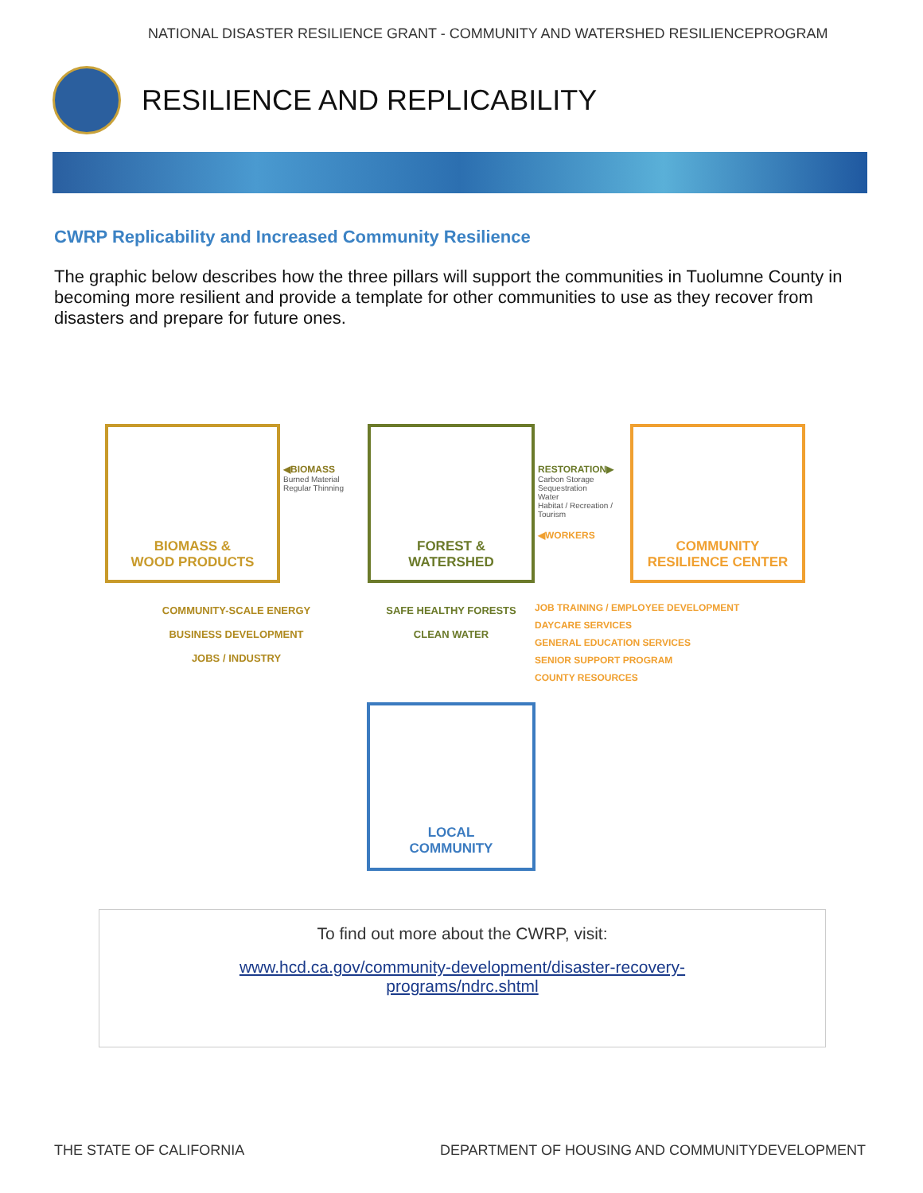NATIONAL DISASTER RESILIENCE GRANT - COMMUNITY AND WATERSHED RESILIENCEPROGRAM
RESILIENCE AND REPLICABILITY
CWRP Replicability and Increased Community Resilience
The graphic below describes how the three pillars will support the communities in Tuolumne County in becoming more resilient and provide a template for other communities to use as they recover from disasters and prepare for future ones.
BIOMASS &
WOOD PRODUCTS
◀BIOMASS
Burned Material
Regular Thinning
FOREST &
WATERSHED
RESTORATION▶
Carbon Storage Sequestration
Water
Habitat / Recreation / Tourism
◀WORKERS
COMMUNITY
RESILIENCE CENTER
COMMUNITY-SCALE ENERGY
BUSINESS DEVELOPMENT
JOBS / INDUSTRY
SAFE HEALTHY FORESTS
CLEAN WATER
JOB TRAINING / EMPLOYEE DEVELOPMENT
DAYCARE SERVICES
GENERAL EDUCATION SERVICES
SENIOR SUPPORT PROGRAM
COUNTY RESOURCES
LOCAL
COMMUNITY
To find out more about the CWRP, visit:
www.hcd.ca.gov/community-development/disaster-recovery-
programs/ndrc.shtml
THE STATE OF CALIFORNIA DEPARTMENT OF HOUSING AND COMMUNITYDEVELOPMENT